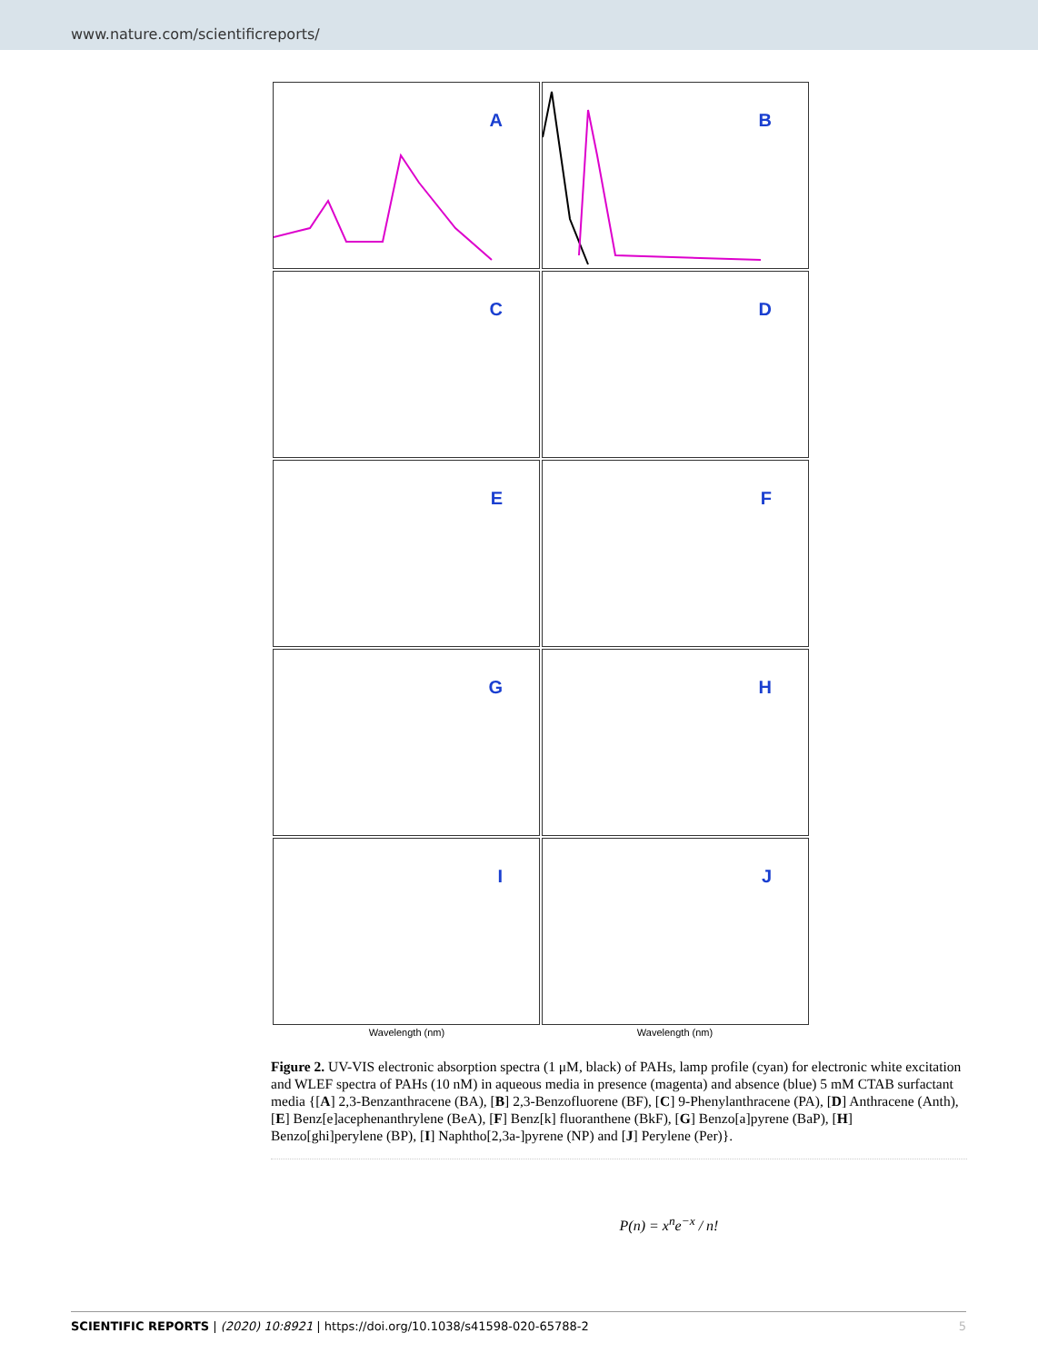www.nature.com/scientificreports/
A
B
C
D
E
F
G
H
I
J
Wavelength (nm) Wavelength (nm)
Figure 2. UV-VIS electronic absorption spectra (1 μM, black) of PAHs, lamp profile (cyan) for electronic white excitation and WLEF spectra of PAHs (10 nM) in aqueous media in presence (magenta) and absence (blue) 5 mM CTAB surfactant media {[A] 2,3-Benzanthracene (BA), [B] 2,3-Benzofluorene (BF), [C] 9-Phenylanthracene (PA), [D] Anthracene (Anth), [E] Benz[e]acephenanthrylene (BeA), [F] Benz[k] fluoranthene (BkF), [G] Benzo[a]pyrene (BaP), [H] Benzo[ghi]perylene (BP), [I] Naphtho[2,3a-]pyrene (NP) and [J] Perylene (Per)}.
P(n) = x<sup>n</sup>e<sup>−x</sup> / n!
SCIENTIFIC REPORTS | (2020) 10:8921 | https://doi.org/10.1038/s41598-020-65788-2 5